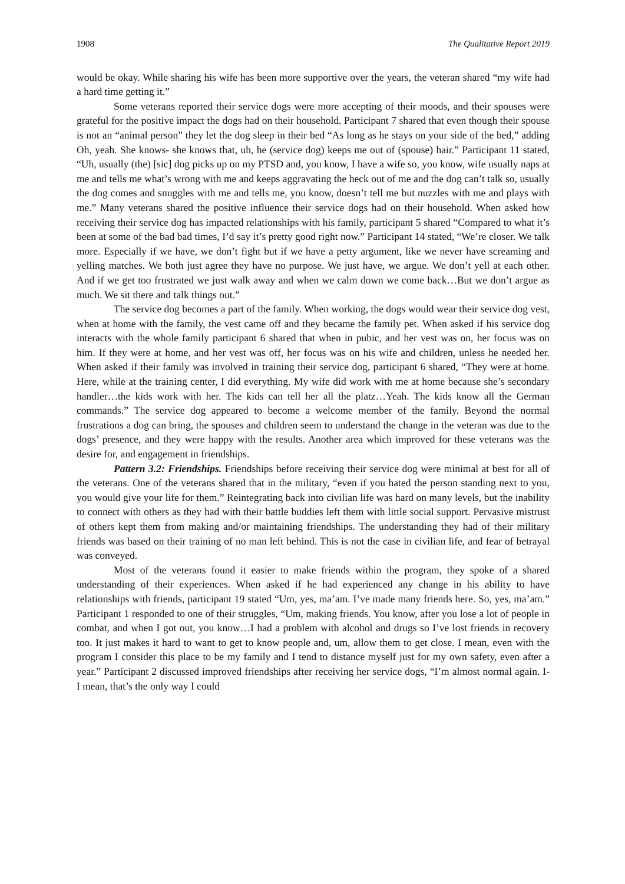1908 The Qualitative Report 2019
would be okay. While sharing his wife has been more supportive over the years, the veteran shared “my wife had a hard time getting it.”
Some veterans reported their service dogs were more accepting of their moods, and their spouses were grateful for the positive impact the dogs had on their household. Participant 7 shared that even though their spouse is not an “animal person” they let the dog sleep in their bed “As long as he stays on your side of the bed,” adding Oh, yeah. She knows- she knows that, uh, he (service dog) keeps me out of (spouse) hair.” Participant 11 stated, “Uh, usually (the) [sic] dog picks up on my PTSD and, you know, I have a wife so, you know, wife usually naps at me and tells me what’s wrong with me and keeps aggravating the heck out of me and the dog can’t talk so, usually the dog comes and snuggles with me and tells me, you know, doesn’t tell me but nuzzles with me and plays with me.” Many veterans shared the positive influence their service dogs had on their household. When asked how receiving their service dog has impacted relationships with his family, participant 5 shared “Compared to what it’s been at some of the bad bad times, I’d say it’s pretty good right now.” Participant 14 stated, “We’re closer. We talk more. Especially if we have, we don’t fight but if we have a petty argument, like we never have screaming and yelling matches. We both just agree they have no purpose. We just have, we argue. We don’t yell at each other. And if we get too frustrated we just walk away and when we calm down we come back…But we don’t argue as much. We sit there and talk things out.”
The service dog becomes a part of the family. When working, the dogs would wear their service dog vest, when at home with the family, the vest came off and they became the family pet. When asked if his service dog interacts with the whole family participant 6 shared that when in pubic, and her vest was on, her focus was on him. If they were at home, and her vest was off, her focus was on his wife and children, unless he needed her. When asked if their family was involved in training their service dog, participant 6 shared, “They were at home. Here, while at the training center, I did everything. My wife did work with me at home because she’s secondary handler…the kids work with her. The kids can tell her all the platz…Yeah. The kids know all the German commands.” The service dog appeared to become a welcome member of the family. Beyond the normal frustrations a dog can bring, the spouses and children seem to understand the change in the veteran was due to the dogs’ presence, and they were happy with the results. Another area which improved for these veterans was the desire for, and engagement in friendships.
Pattern 3.2: Friendships. Friendships before receiving their service dog were minimal at best for all of the veterans. One of the veterans shared that in the military, “even if you hated the person standing next to you, you would give your life for them.” Reintegrating back into civilian life was hard on many levels, but the inability to connect with others as they had with their battle buddies left them with little social support. Pervasive mistrust of others kept them from making and/or maintaining friendships. The understanding they had of their military friends was based on their training of no man left behind. This is not the case in civilian life, and fear of betrayal was conveyed.
Most of the veterans found it easier to make friends within the program, they spoke of a shared understanding of their experiences. When asked if he had experienced any change in his ability to have relationships with friends, participant 19 stated “Um, yes, ma’am. I’ve made many friends here. So, yes, ma’am.” Participant 1 responded to one of their struggles, “Um, making friends. You know, after you lose a lot of people in combat, and when I got out, you know…I had a problem with alcohol and drugs so I’ve lost friends in recovery too. It just makes it hard to want to get to know people and, um, allow them to get close. I mean, even with the program I consider this place to be my family and I tend to distance myself just for my own safety, even after a year.” Participant 2 discussed improved friendships after receiving her service dogs, “I’m almost normal again. I- I mean, that’s the only way I could